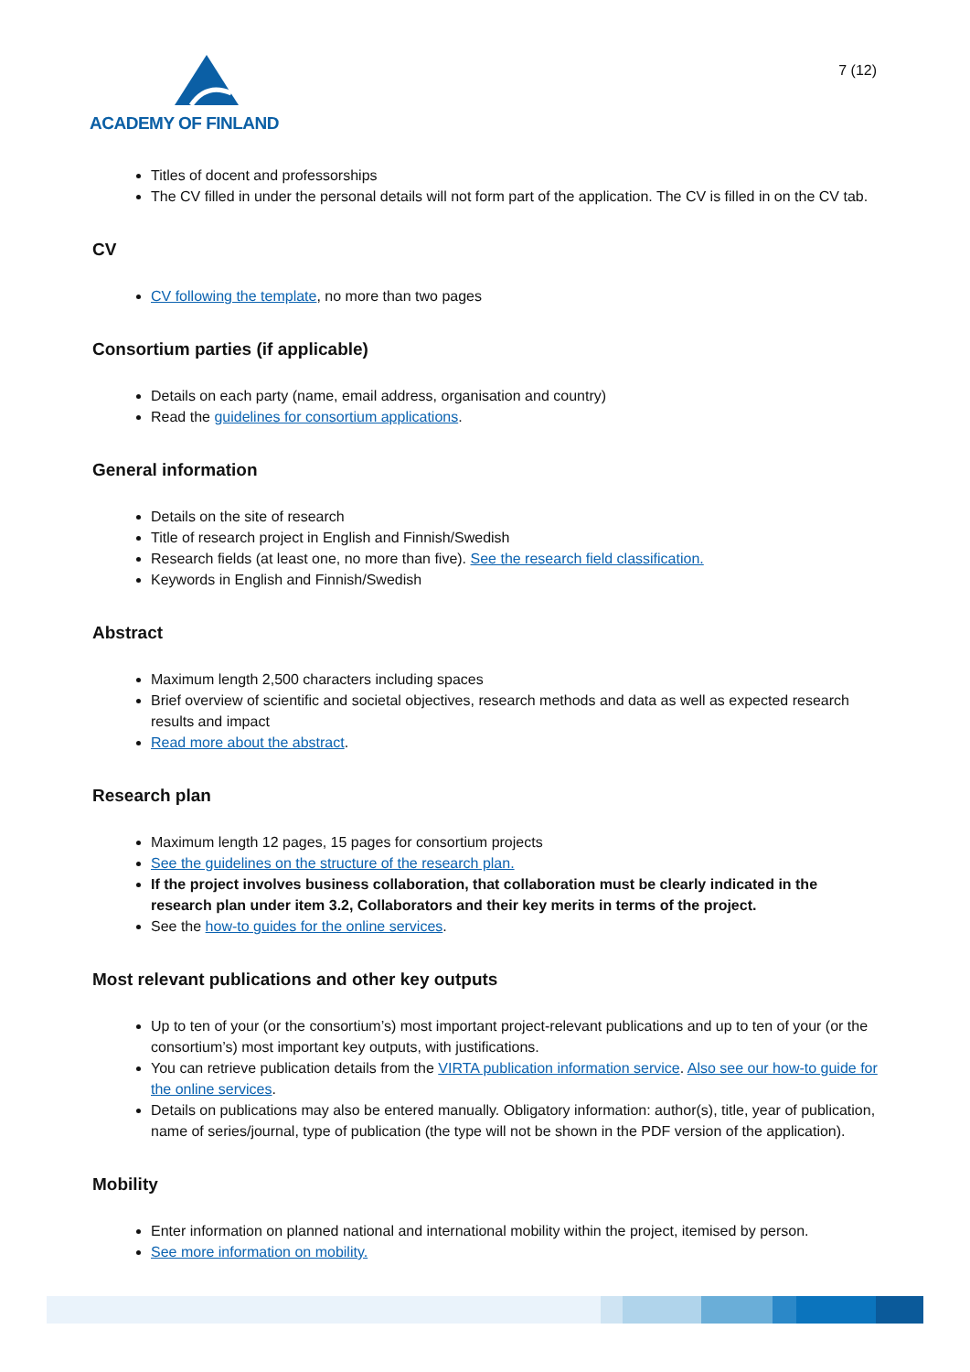ACADEMY OF FINLAND
7 (12)
Titles of docent and professorships
The CV filled in under the personal details will not form part of the application. The CV is filled in on the CV tab.
CV
CV following the template, no more than two pages
Consortium parties (if applicable)
Details on each party (name, email address, organisation and country)
Read the guidelines for consortium applications.
General information
Details on the site of research
Title of research project in English and Finnish/Swedish
Research fields (at least one, no more than five). See the research field classification.
Keywords in English and Finnish/Swedish
Abstract
Maximum length 2,500 characters including spaces
Brief overview of scientific and societal objectives, research methods and data as well as expected research results and impact
Read more about the abstract.
Research plan
Maximum length 12 pages, 15 pages for consortium projects
See the guidelines on the structure of the research plan.
If the project involves business collaboration, that collaboration must be clearly indicated in the research plan under item 3.2, Collaborators and their key merits in terms of the project.
See the how-to guides for the online services.
Most relevant publications and other key outputs
Up to ten of your (or the consortium’s) most important project-relevant publications and up to ten of your (or the consortium’s) most important key outputs, with justifications.
You can retrieve publication details from the VIRTA publication information service. Also see our how-to guide for the online services.
Details on publications may also be entered manually. Obligatory information: author(s), title, year of publication, name of series/journal, type of publication (the type will not be shown in the PDF version of the application).
Mobility
Enter information on planned national and international mobility within the project, itemised by person.
See more information on mobility.